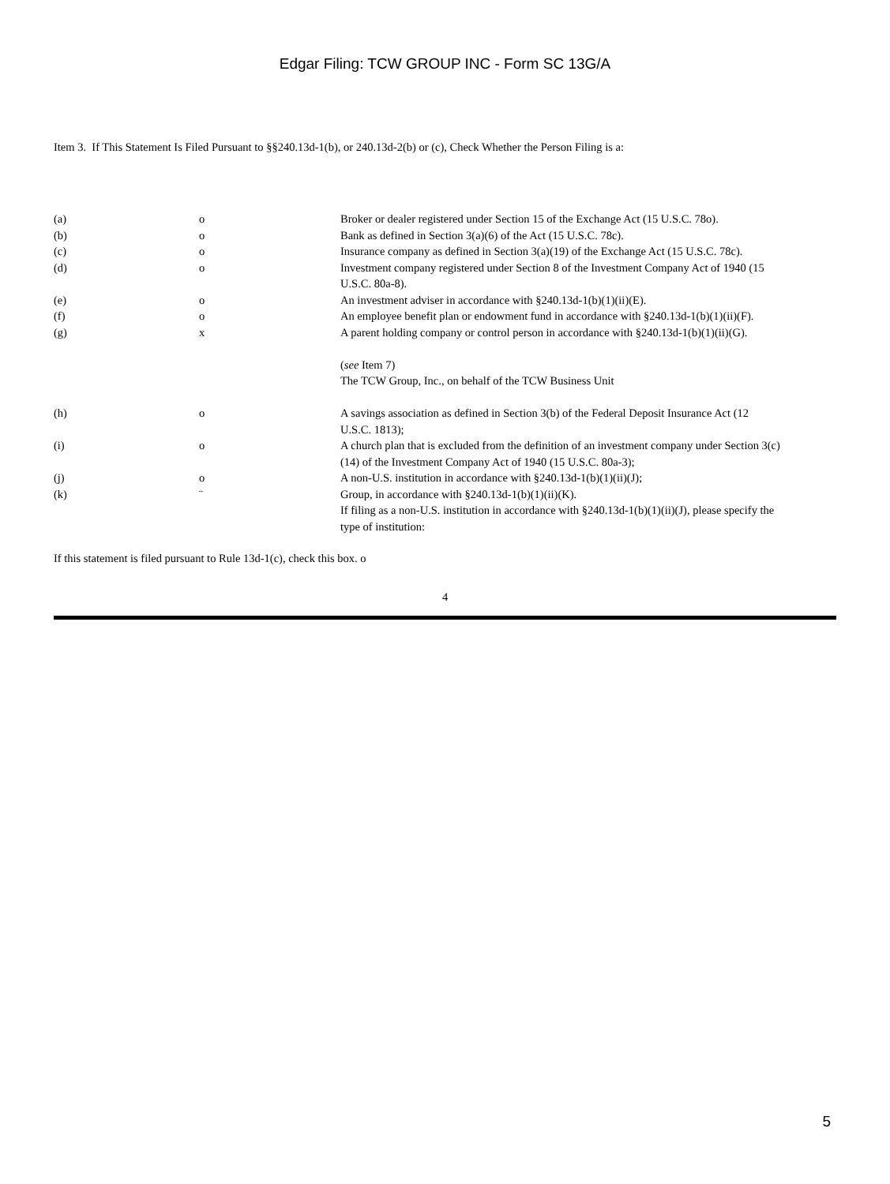Edgar Filing: TCW GROUP INC - Form SC 13G/A
Item 3. If This Statement Is Filed Pursuant to §§240.13d-1(b), or 240.13d-2(b) or (c), Check Whether the Person Filing is a:
| (a) | o | Broker or dealer registered under Section 15 of the Exchange Act (15 U.S.C. 78o). |
| (b) | o | Bank as defined in Section 3(a)(6) of the Act (15 U.S.C. 78c). |
| (c) | o | Insurance company as defined in Section 3(a)(19) of the Exchange Act (15 U.S.C. 78c). |
| (d) | o | Investment company registered under Section 8 of the Investment Company Act of 1940 (15 U.S.C. 80a-8). |
| (e) | o | An investment adviser in accordance with §240.13d-1(b)(1)(ii)(E). |
| (f) | o | An employee benefit plan or endowment fund in accordance with §240.13d-1(b)(1)(ii)(F). |
| (g) | x | A parent holding company or control person in accordance with §240.13d-1(b)(1)(ii)(G). ( see Item 7) The TCW Group, Inc., on behalf of the TCW Business Unit |
| (h) | o | A savings association as defined in Section 3(b) of the Federal Deposit Insurance Act (12 U.S.C. 1813); |
| (i) | o | A church plan that is excluded from the definition of an investment company under Section 3(c)(14) of the Investment Company Act of 1940 (15 U.S.C. 80a-3); |
| (j) | o | A non-U.S. institution in accordance with §240.13d-1(b)(1)(ii)(J); |
| (k) | ¨ | Group, in accordance with §240.13d-1(b)(1)(ii)(K). If filing as a non-U.S. institution in accordance with §240.13d-1(b)(1)(ii)(J), please specify the type of institution: |
If this statement is filed pursuant to Rule 13d-1(c), check this box. o
4
5